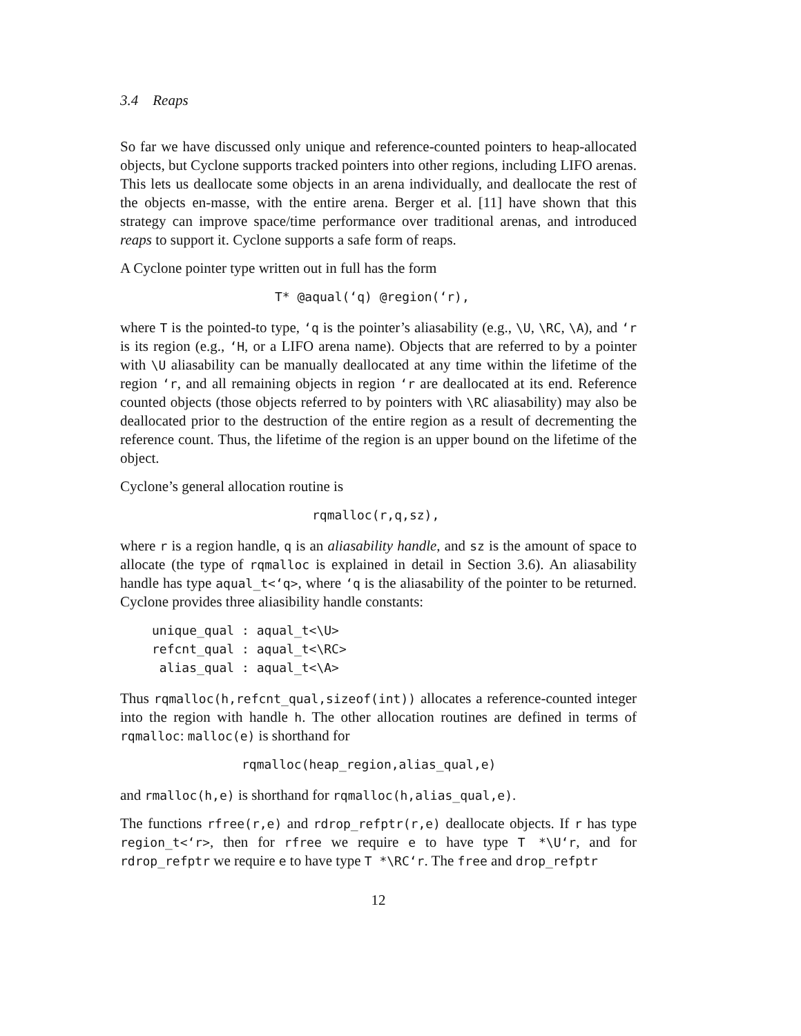3.4 Reaps
So far we have discussed only unique and reference-counted pointers to heap-allocated objects, but Cyclone supports tracked pointers into other regions, including LIFO arenas. This lets us deallocate some objects in an arena individually, and deallocate the rest of the objects en-masse, with the entire arena. Berger et al. [11] have shown that this strategy can improve space/time performance over traditional arenas, and introduced reaps to support it. Cyclone supports a safe form of reaps.
A Cyclone pointer type written out in full has the form
T* @aqual(‘q) @region(‘r),
where T is the pointed-to type, ‘q is the pointer’s aliasability (e.g., \U, \RC, \A), and ‘r is its region (e.g., ‘H, or a LIFO arena name). Objects that are referred to by a pointer with \U aliasability can be manually deallocated at any time within the lifetime of the region ‘r, and all remaining objects in region ‘r are deallocated at its end. Reference counted objects (those objects referred to by pointers with \RC aliasability) may also be deallocated prior to the destruction of the entire region as a result of decrementing the reference count. Thus, the lifetime of the region is an upper bound on the lifetime of the object.
Cyclone’s general allocation routine is
rqmalloc(r,q,sz),
where r is a region handle, q is an aliasability handle, and sz is the amount of space to allocate (the type of rqmalloc is explained in detail in Section 3.6). An aliasability handle has type aqual_t<‘q>, where ‘q is the aliasability of the pointer to be returned. Cyclone provides three aliasibility handle constants:
unique_qual : aqual_t<\U> refcnt_qual : aqual_t<\RC> alias_qual : aqual_t<\A>
Thus rqmalloc(h,refcnt_qual,sizeof(int)) allocates a reference-counted integer into the region with handle h. The other allocation routines are defined in terms of rqmalloc: malloc(e) is shorthand for
rqmalloc(heap_region,alias_qual,e)
and rmalloc(h,e) is shorthand for rqmalloc(h,alias_qual,e).
The functions rfree(r,e) and rdrop_refptr(r,e) deallocate objects. If r has type region_t<‘r>, then for rfree we require e to have type T *\U‘r, and for rdrop_refptr we require e to have type T *\RC‘r. The free and drop_refptr
12